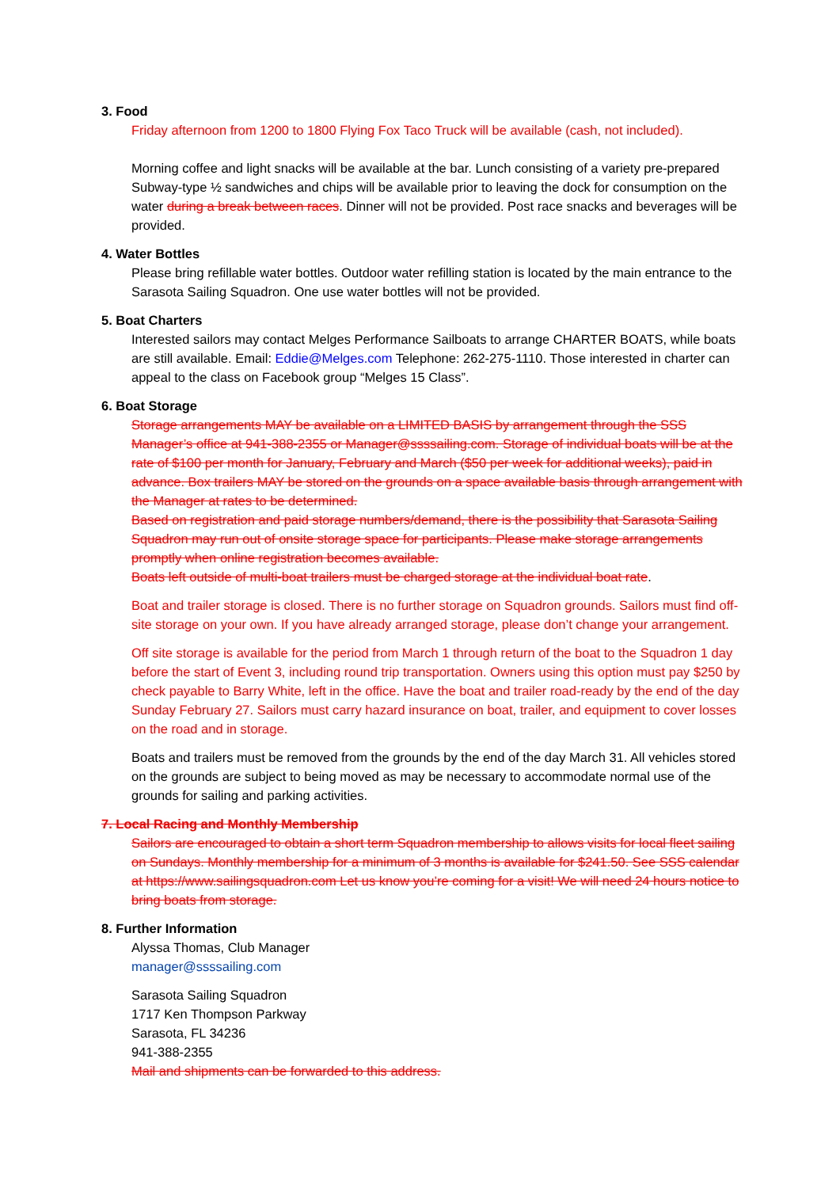3. Food
Friday afternoon from 1200 to 1800 Flying Fox Taco Truck will be available (cash, not included).
Morning coffee and light snacks will be available at the bar. Lunch consisting of a variety pre-prepared Subway-type ½ sandwiches and chips will be available prior to leaving the dock for consumption on the water during a break between races. Dinner will not be provided. Post race snacks and beverages will be provided.
4. Water Bottles
Please bring refillable water bottles. Outdoor water refilling station is located by the main entrance to the Sarasota Sailing Squadron. One use water bottles will not be provided.
5. Boat Charters
Interested sailors may contact Melges Performance Sailboats to arrange CHARTER BOATS, while boats are still available. Email: Eddie@Melges.com Telephone: 262-275-1110. Those interested in charter can appeal to the class on Facebook group “Melges 15 Class”.
6. Boat Storage
Storage arrangements MAY be available on a LIMITED BASIS by arrangement through the SSS Manager’s office at 941-388-2355 or Manager@ssssailing.com. Storage of individual boats will be at the rate of $100 per month for January, February and March ($50 per week for additional weeks), paid in advance. Box trailers MAY be stored on the grounds on a space available basis through arrangement with the Manager at rates to be determined.
Based on registration and paid storage numbers/demand, there is the possibility that Sarasota Sailing Squadron may run out of onsite storage space for participants. Please make storage arrangements promptly when online registration becomes available.
Boats left outside of multi-boat trailers must be charged storage at the individual boat rate.
Boat and trailer storage is closed. There is no further storage on Squadron grounds. Sailors must find off-site storage on your own. If you have already arranged storage, please don’t change your arrangement.
Off site storage is available for the period from March 1 through return of the boat to the Squadron 1 day before the start of Event 3, including round trip transportation. Owners using this option must pay $250 by check payable to Barry White, left in the office. Have the boat and trailer road-ready by the end of the day Sunday February 27. Sailors must carry hazard insurance on boat, trailer, and equipment to cover losses on the road and in storage.
Boats and trailers must be removed from the grounds by the end of the day March 31. All vehicles stored on the grounds are subject to being moved as may be necessary to accommodate normal use of the grounds for sailing and parking activities.
7. Local Racing and Monthly Membership
Sailors are encouraged to obtain a short term Squadron membership to allows visits for local fleet sailing on Sundays. Monthly membership for a minimum of 3 months is available for $241.50. See SSS calendar at https://www.sailingsquadron.com Let us know you’re coming for a visit! We will need 24 hours notice to bring boats from storage.
8. Further Information
Alyssa Thomas, Club Manager
manager@ssssailing.com
Sarasota Sailing Squadron
1717 Ken Thompson Parkway
Sarasota, FL 34236
941-388-2355
Mail and shipments can be forwarded to this address.